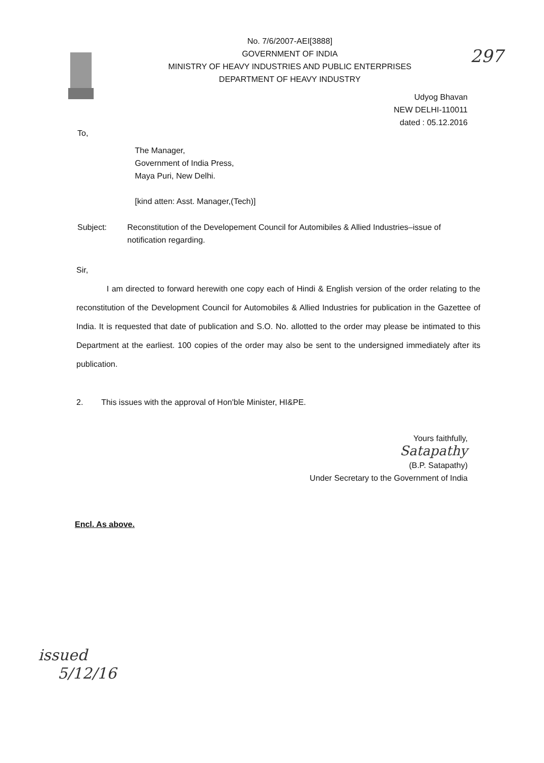No. 7/6/2007-AEI[3888]
GOVERNMENT OF INDIA
MINISTRY OF HEAVY INDUSTRIES AND PUBLIC ENTERPRISES
DEPARTMENT OF HEAVY INDUSTRY
297
Udyog Bhavan
NEW DELHI-110011
dated : 05.12.2016
To,
The Manager,
Government of India Press,
Maya Puri, New Delhi.
[kind atten: Asst. Manager,(Tech)]
Subject: Reconstitution of the Developement Council for Automibiles & Allied Industries–issue of notification regarding.
Sir,
I am directed to forward herewith one copy each of Hindi & English version of the order relating to the reconstitution of the Development Council for Automobiles & Allied Industries for publication in the Gazettee of India. It is requested that date of publication and S.O. No. allotted to the order may please be intimated to this Department at the earliest. 100 copies of the order may also be sent to the undersigned immediately after its publication.
2. This issues with the approval of Hon'ble Minister, HI&PE.
Yours faithfully,
Satapathy
(B.P. Satapathy)
Under Secretary to the Government of India
Encl. As above.
issued
5/12/16